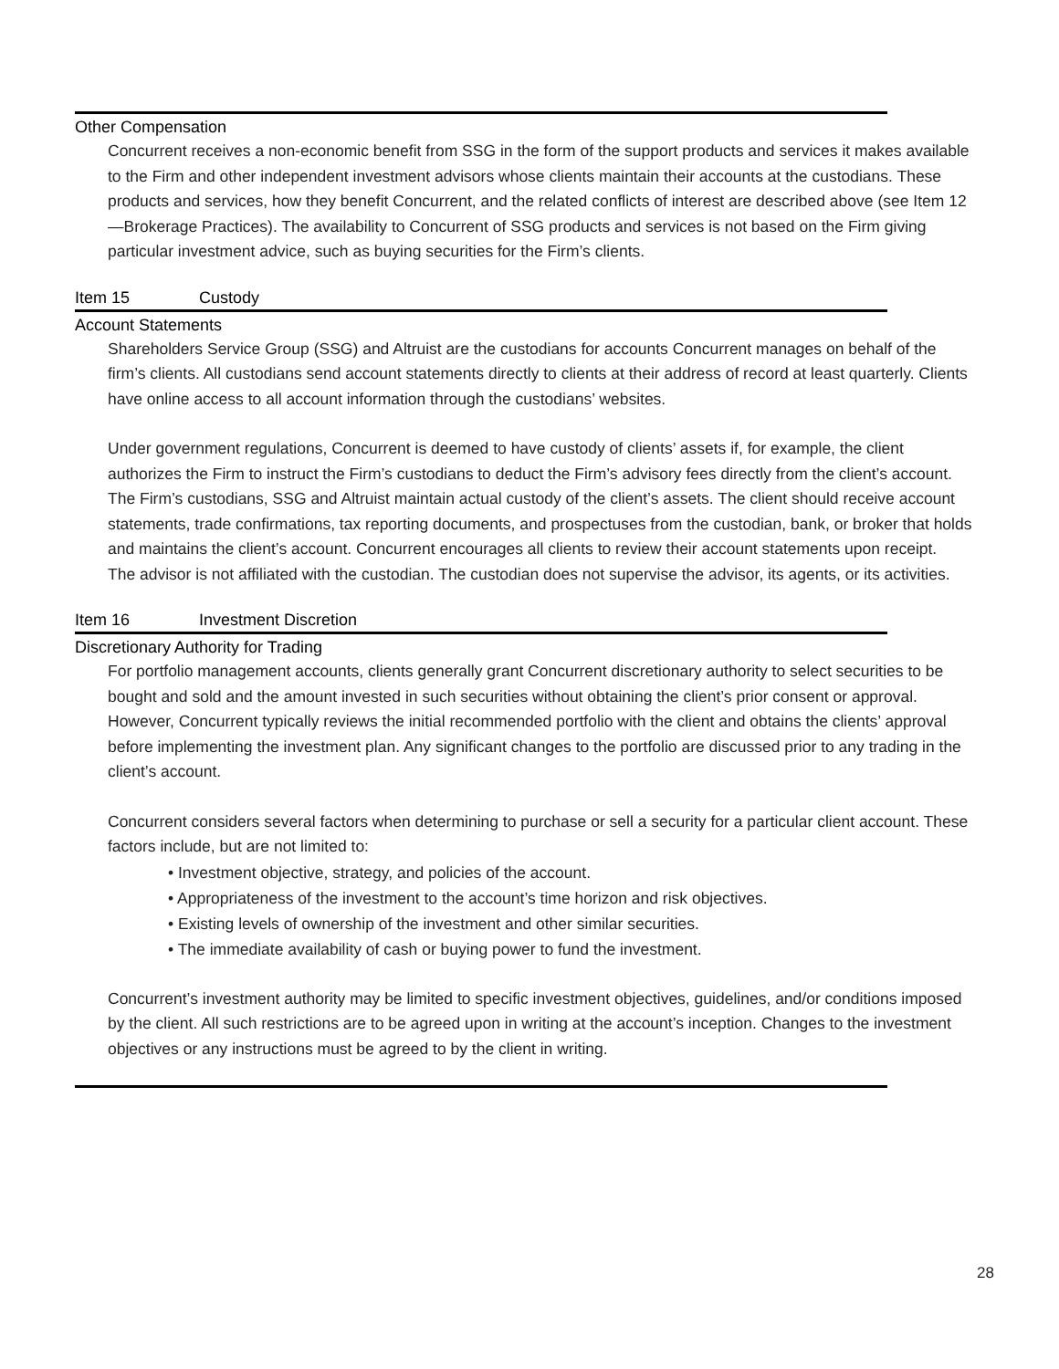Other Compensation
Concurrent receives a non-economic benefit from SSG in the form of the support products and services it makes available to the Firm and other independent investment advisors whose clients maintain their accounts at the custodians. These products and services, how they benefit Concurrent, and the related conflicts of interest are described above (see Item 12—Brokerage Practices). The availability to Concurrent of SSG products and services is not based on the Firm giving particular investment advice, such as buying securities for the Firm’s clients.
Item 15 Custody
Account Statements
Shareholders Service Group (SSG) and Altruist are the custodians for accounts Concurrent manages on behalf of the firm’s clients. All custodians send account statements directly to clients at their address of record at least quarterly. Clients have online access to all account information through the custodians’ websites.
Under government regulations, Concurrent is deemed to have custody of clients’ assets if, for example, the client authorizes the Firm to instruct the Firm’s custodians to deduct the Firm’s advisory fees directly from the client’s account. The Firm’s custodians, SSG and Altruist maintain actual custody of the client’s assets. The client should receive account statements, trade confirmations, tax reporting documents, and prospectuses from the custodian, bank, or broker that holds and maintains the client’s account. Concurrent encourages all clients to review their account statements upon receipt.
The advisor is not affiliated with the custodian. The custodian does not supervise the advisor, its agents, or its activities.
Item 16 Investment Discretion
Discretionary Authority for Trading
For portfolio management accounts, clients generally grant Concurrent discretionary authority to select securities to be bought and sold and the amount invested in such securities without obtaining the client’s prior consent or approval. However, Concurrent typically reviews the initial recommended portfolio with the client and obtains the clients’ approval before implementing the investment plan. Any significant changes to the portfolio are discussed prior to any trading in the client’s account.
Concurrent considers several factors when determining to purchase or sell a security for a particular client account. These factors include, but are not limited to:
• Investment objective, strategy, and policies of the account.
• Appropriateness of the investment to the account’s time horizon and risk objectives.
• Existing levels of ownership of the investment and other similar securities.
• The immediate availability of cash or buying power to fund the investment.
Concurrent’s investment authority may be limited to specific investment objectives, guidelines, and/or conditions imposed by the client. All such restrictions are to be agreed upon in writing at the account’s inception. Changes to the investment objectives or any instructions must be agreed to by the client in writing.
28